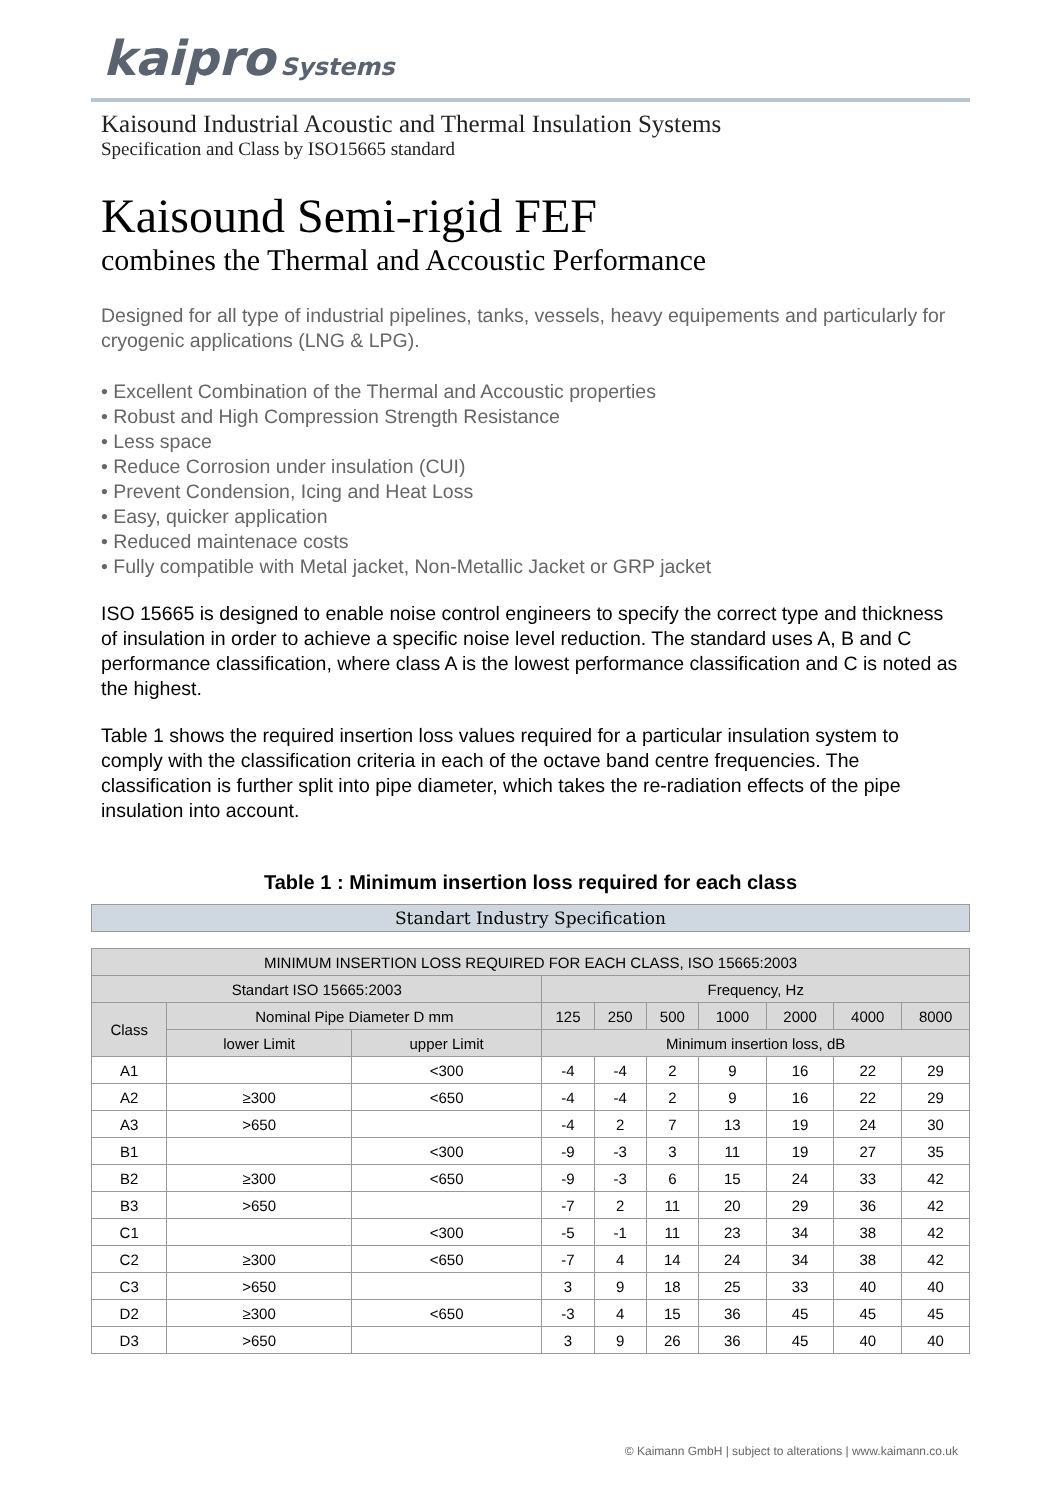kaipro Systems
Kaisound Industrial Acoustic and Thermal Insulation Systems
Specification and Class by ISO15665 standard
Kaisound Semi-rigid FEF
combines the Thermal and Accoustic Performance
Designed for all type of industrial pipelines, tanks, vessels, heavy equipements and particularly for cryogenic applications (LNG & LPG).
• Excellent Combination of the Thermal and Accoustic properties
• Robust and High Compression Strength Resistance
• Less space
• Reduce Corrosion under insulation (CUI)
• Prevent Condension, Icing and Heat Loss
• Easy, quicker application
• Reduced maintenace costs
• Fully compatible with Metal jacket, Non-Metallic Jacket or GRP jacket
ISO 15665 is designed to enable noise control engineers to specify the correct type and thickness of insulation in order to achieve a specific noise level reduction. The standard uses A, B and C performance classification, where class A is the lowest performance classification and C is noted as the highest.
Table 1 shows the required insertion loss values required for a particular insulation system to comply with the classification criteria in each of the octave band centre frequencies. The classification is further split into pipe diameter, which takes the re-radiation effects of the pipe insulation into account.
Table 1 : Minimum insertion loss required for each class
Standart Industry Specification
| MINIMUM INSERTION LOSS REQUIRED FOR EACH CLASS, ISO 15665:2003 | | | | | | | | | |
| --- | --- | --- | --- | --- | --- | --- | --- | --- | --- |
| Standart ISO 15665:2003 | | | Frequency, Hz | | | | | | |
| Class | Nominal Pipe Diameter D mm | | 125 | 250 | 500 | 1000 | 2000 | 4000 | 8000 |
| | lower Limit | upper Limit | Minimum insertion loss, dB | | | | | | |
| A1 | | <300 | -4 | -4 | 2 | 9 | 16 | 22 | 29 |
| A2 | ≥300 | <650 | -4 | -4 | 2 | 9 | 16 | 22 | 29 |
| A3 | >650 | | -4 | 2 | 7 | 13 | 19 | 24 | 30 |
| B1 | | <300 | -9 | -3 | 3 | 11 | 19 | 27 | 35 |
| B2 | ≥300 | <650 | -9 | -3 | 6 | 15 | 24 | 33 | 42 |
| B3 | >650 | | -7 | 2 | 11 | 20 | 29 | 36 | 42 |
| C1 | | <300 | -5 | -1 | 11 | 23 | 34 | 38 | 42 |
| C2 | ≥300 | <650 | -7 | 4 | 14 | 24 | 34 | 38 | 42 |
| C3 | >650 | | 3 | 9 | 18 | 25 | 33 | 40 | 40 |
| D2 | ≥300 | <650 | -3 | 4 | 15 | 36 | 45 | 45 | 45 |
| D3 | >650 | | 3 | 9 | 26 | 36 | 45 | 40 | 40 |
© Kaimann GmbH | subject to alterations | www.kaimann.co.uk